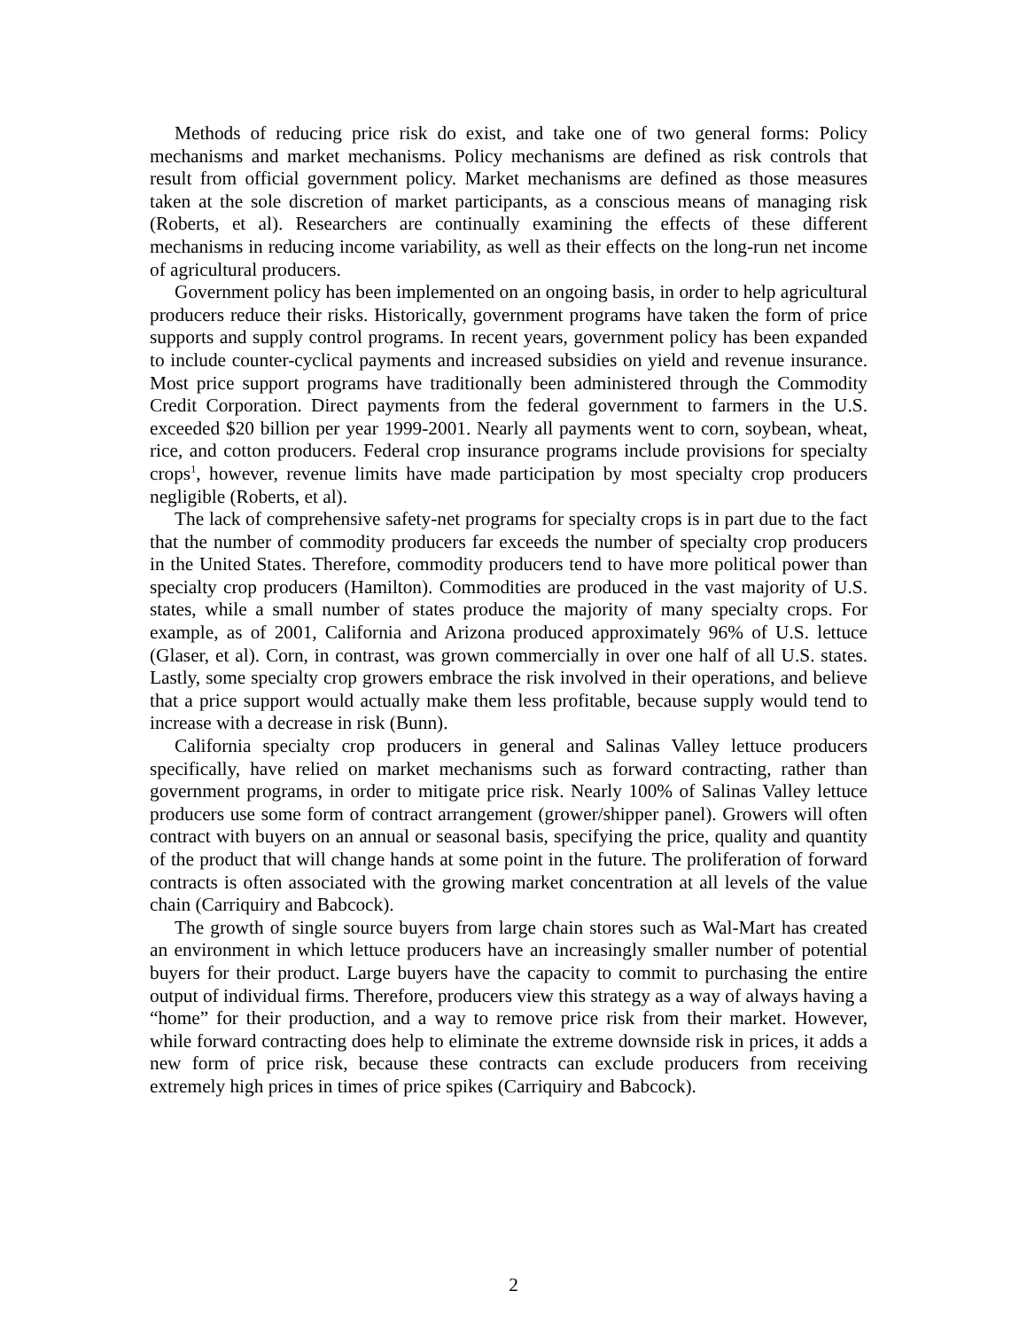Methods of reducing price risk do exist, and take one of two general forms: Policy mechanisms and market mechanisms. Policy mechanisms are defined as risk controls that result from official government policy. Market mechanisms are defined as those measures taken at the sole discretion of market participants, as a conscious means of managing risk (Roberts, et al). Researchers are continually examining the effects of these different mechanisms in reducing income variability, as well as their effects on the long-run net income of agricultural producers.
Government policy has been implemented on an ongoing basis, in order to help agricultural producers reduce their risks. Historically, government programs have taken the form of price supports and supply control programs. In recent years, government policy has been expanded to include counter-cyclical payments and increased subsidies on yield and revenue insurance. Most price support programs have traditionally been administered through the Commodity Credit Corporation. Direct payments from the federal government to farmers in the U.S. exceeded $20 billion per year 1999-2001. Nearly all payments went to corn, soybean, wheat, rice, and cotton producers. Federal crop insurance programs include provisions for specialty crops<sup>1</sup>, however, revenue limits have made participation by most specialty crop producers negligible (Roberts, et al).
The lack of comprehensive safety-net programs for specialty crops is in part due to the fact that the number of commodity producers far exceeds the number of specialty crop producers in the United States. Therefore, commodity producers tend to have more political power than specialty crop producers (Hamilton). Commodities are produced in the vast majority of U.S. states, while a small number of states produce the majority of many specialty crops. For example, as of 2001, California and Arizona produced approximately 96% of U.S. lettuce (Glaser, et al). Corn, in contrast, was grown commercially in over one half of all U.S. states. Lastly, some specialty crop growers embrace the risk involved in their operations, and believe that a price support would actually make them less profitable, because supply would tend to increase with a decrease in risk (Bunn).
California specialty crop producers in general and Salinas Valley lettuce producers specifically, have relied on market mechanisms such as forward contracting, rather than government programs, in order to mitigate price risk. Nearly 100% of Salinas Valley lettuce producers use some form of contract arrangement (grower/shipper panel). Growers will often contract with buyers on an annual or seasonal basis, specifying the price, quality and quantity of the product that will change hands at some point in the future. The proliferation of forward contracts is often associated with the growing market concentration at all levels of the value chain (Carriquiry and Babcock).
The growth of single source buyers from large chain stores such as Wal-Mart has created an environment in which lettuce producers have an increasingly smaller number of potential buyers for their product. Large buyers have the capacity to commit to purchasing the entire output of individual firms. Therefore, producers view this strategy as a way of always having a “home” for their production, and a way to remove price risk from their market. However, while forward contracting does help to eliminate the extreme downside risk in prices, it adds a new form of price risk, because these contracts can exclude producers from receiving extremely high prices in times of price spikes (Carriquiry and Babcock).
2